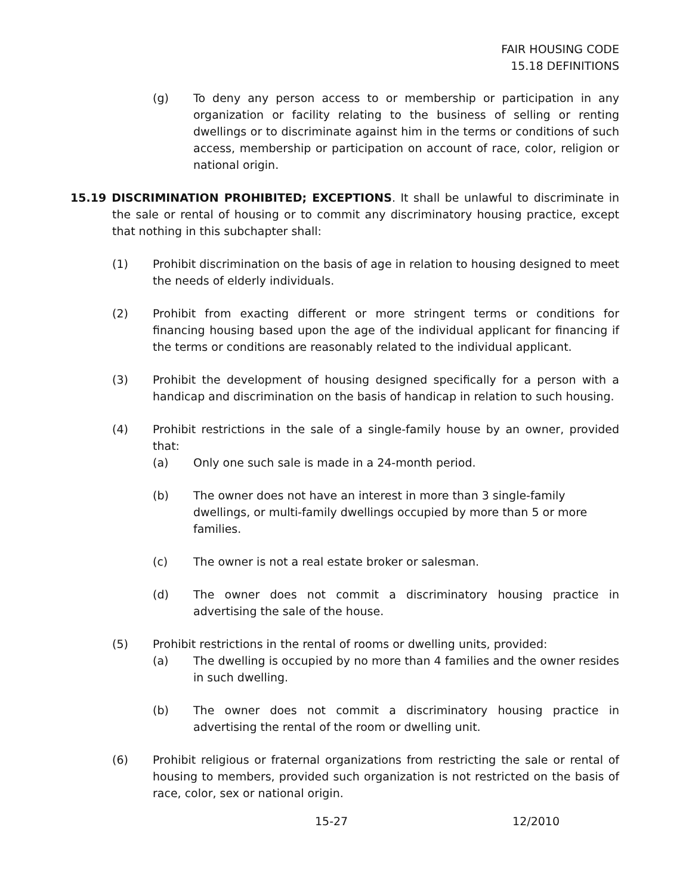FAIR HOUSING CODE
15.18 DEFINITIONS
(g) To deny any person access to or membership or participation in any organization or facility relating to the business of selling or renting dwellings or to discriminate against him in the terms or conditions of such access, membership or participation on account of race, color, religion or national origin.
15.19 DISCRIMINATION PROHIBITED; EXCEPTIONS. It shall be unlawful to discriminate in the sale or rental of housing or to commit any discriminatory housing practice, except that nothing in this subchapter shall:
(1) Prohibit discrimination on the basis of age in relation to housing designed to meet the needs of elderly individuals.
(2) Prohibit from exacting different or more stringent terms or conditions for financing housing based upon the age of the individual applicant for financing if the terms or conditions are reasonably related to the individual applicant.
(3) Prohibit the development of housing designed specifically for a person with a handicap and discrimination on the basis of handicap in relation to such housing.
(4) Prohibit restrictions in the sale of a single-family house by an owner, provided that:
(a) Only one such sale is made in a 24-month period.
(b) The owner does not have an interest in more than 3 single-family dwellings, or multi-family dwellings occupied by more than 5 or more families.
(c) The owner is not a real estate broker or salesman.
(d) The owner does not commit a discriminatory housing practice in advertising the sale of the house.
(5) Prohibit restrictions in the rental of rooms or dwelling units, provided:
(a) The dwelling is occupied by no more than 4 families and the owner resides in such dwelling.
(b) The owner does not commit a discriminatory housing practice in advertising the rental of the room or dwelling unit.
(6) Prohibit religious or fraternal organizations from restricting the sale or rental of housing to members, provided such organization is not restricted on the basis of race, color, sex or national origin.
15-27 12/2010